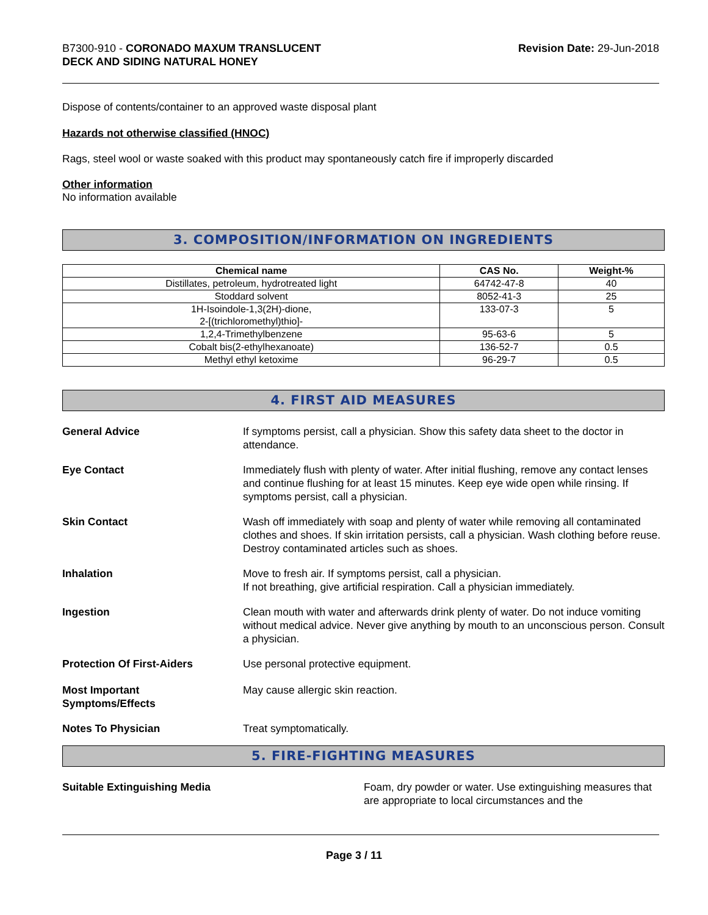B7300-910 - CORONADO MAXUM TRANSLUCENT
DECK AND SIDING NATURAL HONEY
Revision Date: 29-Jun-2018
Dispose of contents/container to an approved waste disposal plant
Hazards not otherwise classified (HNOC)
Rags, steel wool or waste soaked with this product may spontaneously catch fire if improperly discarded
Other information
No information available
3. COMPOSITION/INFORMATION ON INGREDIENTS
| Chemical name | CAS No. | Weight-% |
| --- | --- | --- |
| Distillates, petroleum, hydrotreated light | 64742-47-8 | 40 |
| Stoddard solvent | 8052-41-3 | 25 |
| 1H-Isoindole-1,3(2H)-dione, 2-[(trichloromethyl)thio]- | 133-07-3 | 5 |
| 1,2,4-Trimethylbenzene | 95-63-6 | 5 |
| Cobalt bis(2-ethylhexanoate) | 136-52-7 | 0.5 |
| Methyl ethyl ketoxime | 96-29-7 | 0.5 |
4. FIRST AID MEASURES
General Advice If symptoms persist, call a physician. Show this safety data sheet to the doctor in attendance.
Eye Contact Immediately flush with plenty of water. After initial flushing, remove any contact lenses and continue flushing for at least 15 minutes. Keep eye wide open while rinsing. If symptoms persist, call a physician.
Skin Contact Wash off immediately with soap and plenty of water while removing all contaminated clothes and shoes. If skin irritation persists, call a physician. Wash clothing before reuse. Destroy contaminated articles such as shoes.
Inhalation Move to fresh air. If symptoms persist, call a physician.
If not breathing, give artificial respiration. Call a physician immediately.
Ingestion Clean mouth with water and afterwards drink plenty of water. Do not induce vomiting without medical advice. Never give anything by mouth to an unconscious person. Consult a physician.
Protection Of First-Aiders Use personal protective equipment.
Most Important
Symptoms/Effects
May cause allergic skin reaction.
Notes To Physician Treat symptomatically.
5. FIRE-FIGHTING MEASURES
Suitable Extinguishing Media Foam, dry powder or water. Use extinguishing measures that are appropriate to local circumstances and the
Page 3 / 11